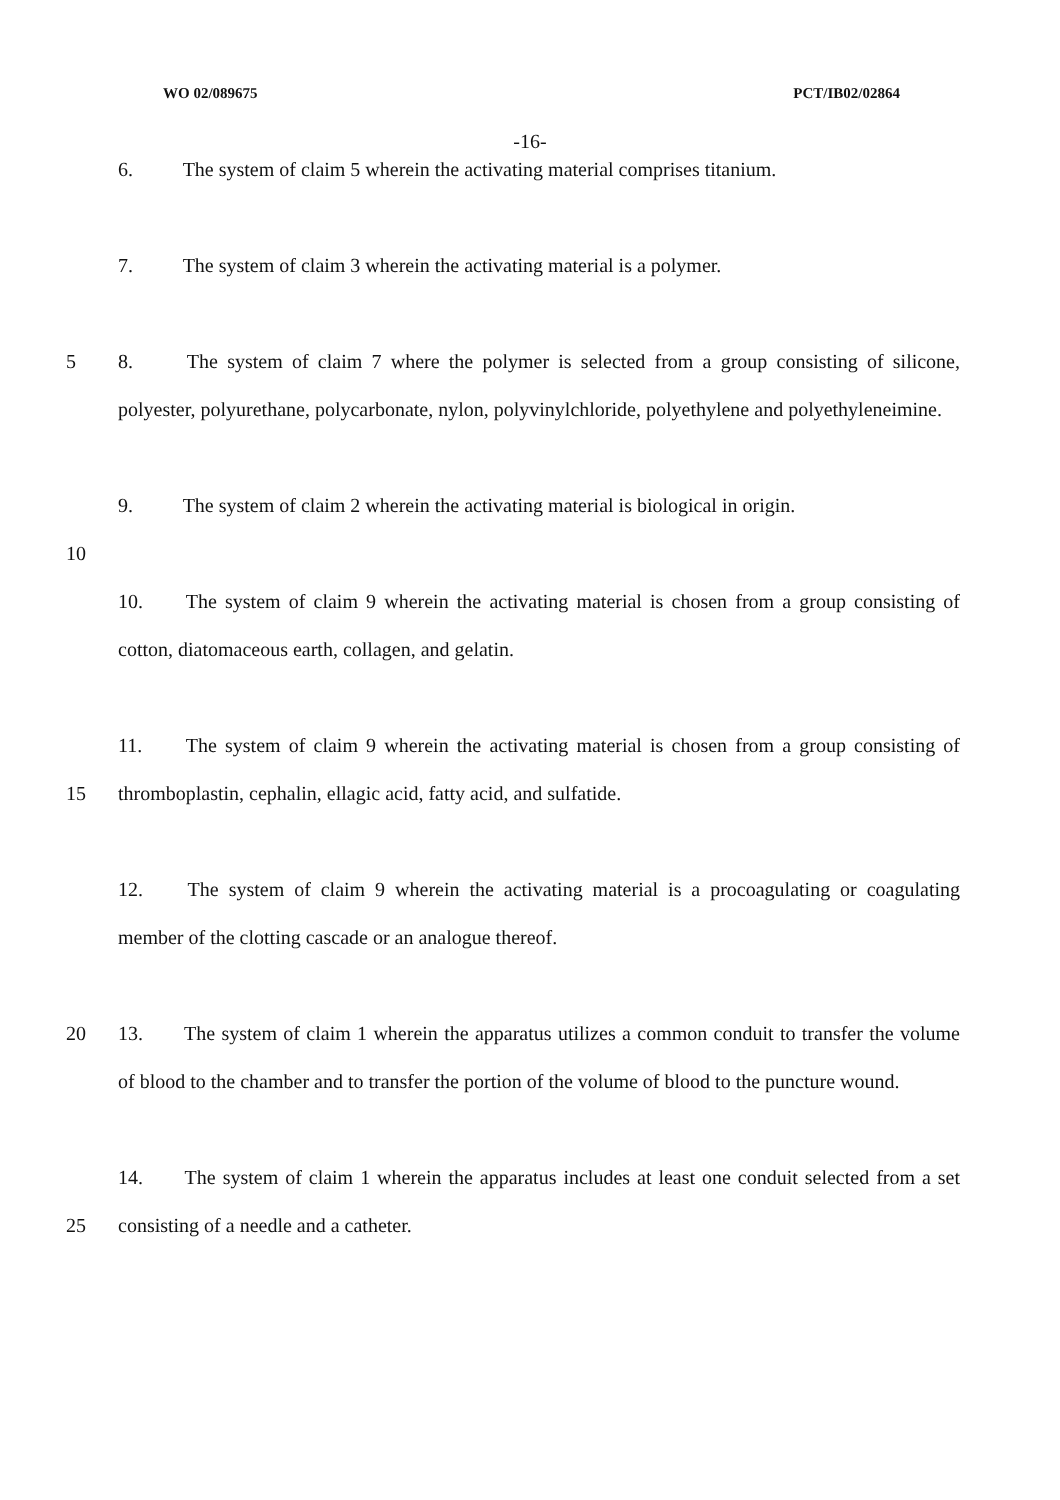WO 02/089675 PCT/IB02/02864
-16-
6. The system of claim 5 wherein the activating material comprises titanium.
7. The system of claim 3 wherein the activating material is a polymer.
5 8. The system of claim 7 where the polymer is selected from a group consisting of silicone, polyester, polyurethane, polycarbonate, nylon, polyvinylchloride, polyethylene and polyethyleneimine.
9. The system of claim 2 wherein the activating material is biological in origin.
10
10. The system of claim 9 wherein the activating material is chosen from a group consisting of cotton, diatomaceous earth, collagen, and gelatin.
15
11. The system of claim 9 wherein the activating material is chosen from a group consisting of thromboplastin, cephalin, ellagic acid, fatty acid, and sulfatide.
12. The system of claim 9 wherein the activating material is a procoagulating or coagulating member of the clotting cascade or an analogue thereof.
20 13. The system of claim 1 wherein the apparatus utilizes a common conduit to transfer the volume of blood to the chamber and to transfer the portion of the volume of blood to the puncture wound.
25
14. The system of claim 1 wherein the apparatus includes at least one conduit selected from a set consisting of a needle and a catheter.